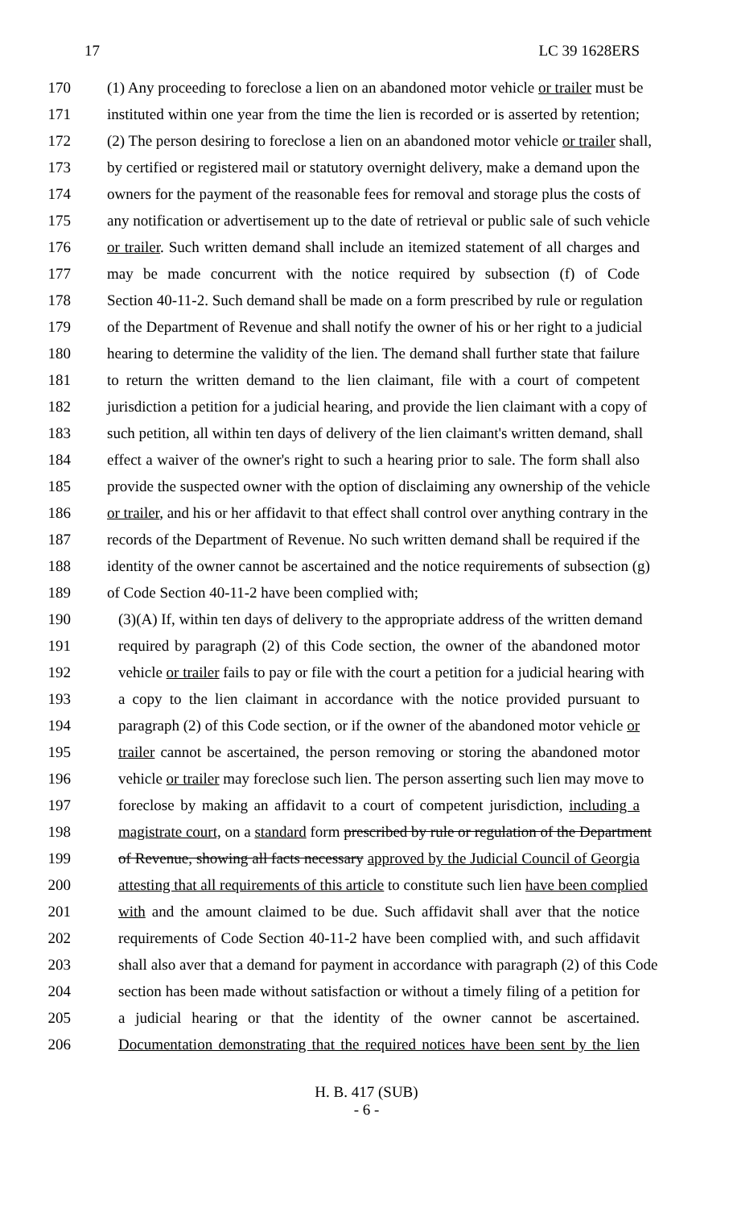17 LC 39 1628ERS
170 (1) Any proceeding to foreclose a lien on an abandoned motor vehicle or trailer must be
171 instituted within one year from the time the lien is recorded or is asserted by retention;
172 (2) The person desiring to foreclose a lien on an abandoned motor vehicle or trailer shall,
173 by certified or registered mail or statutory overnight delivery, make a demand upon the
174 owners for the payment of the reasonable fees for removal and storage plus the costs of
175 any notification or advertisement up to the date of retrieval or public sale of such vehicle
176 or trailer. Such written demand shall include an itemized statement of all charges and
177 may be made concurrent with the notice required by subsection (f) of Code
178 Section 40-11-2. Such demand shall be made on a form prescribed by rule or regulation
179 of the Department of Revenue and shall notify the owner of his or her right to a judicial
180 hearing to determine the validity of the lien. The demand shall further state that failure
181 to return the written demand to the lien claimant, file with a court of competent
182 jurisdiction a petition for a judicial hearing, and provide the lien claimant with a copy of
183 such petition, all within ten days of delivery of the lien claimant's written demand, shall
184 effect a waiver of the owner's right to such a hearing prior to sale. The form shall also
185 provide the suspected owner with the option of disclaiming any ownership of the vehicle
186 or trailer, and his or her affidavit to that effect shall control over anything contrary in the
187 records of the Department of Revenue. No such written demand shall be required if the
188 identity of the owner cannot be ascertained and the notice requirements of subsection (g)
189 of Code Section 40-11-2 have been complied with;
190 (3)(A) If, within ten days of delivery to the appropriate address of the written demand
191 required by paragraph (2) of this Code section, the owner of the abandoned motor
192 vehicle or trailer fails to pay or file with the court a petition for a judicial hearing with
193 a copy to the lien claimant in accordance with the notice provided pursuant to
194 paragraph (2) of this Code section, or if the owner of the abandoned motor vehicle or
195 trailer cannot be ascertained, the person removing or storing the abandoned motor
196 vehicle or trailer may foreclose such lien. The person asserting such lien may move to
197 foreclose by making an affidavit to a court of competent jurisdiction, including a
198 magistrate court, on a standard form prescribed by rule or regulation of the Department
199 of Revenue, showing all facts necessary approved by the Judicial Council of Georgia
200 attesting that all requirements of this article to constitute such lien have been complied
201 with and the amount claimed to be due. Such affidavit shall aver that the notice
202 requirements of Code Section 40-11-2 have been complied with, and such affidavit
203 shall also aver that a demand for payment in accordance with paragraph (2) of this Code
204 section has been made without satisfaction or without a timely filing of a petition for
205 a judicial hearing or that the identity of the owner cannot be ascertained.
206 Documentation demonstrating that the required notices have been sent by the lien
H. B. 417 (SUB)
- 6 -